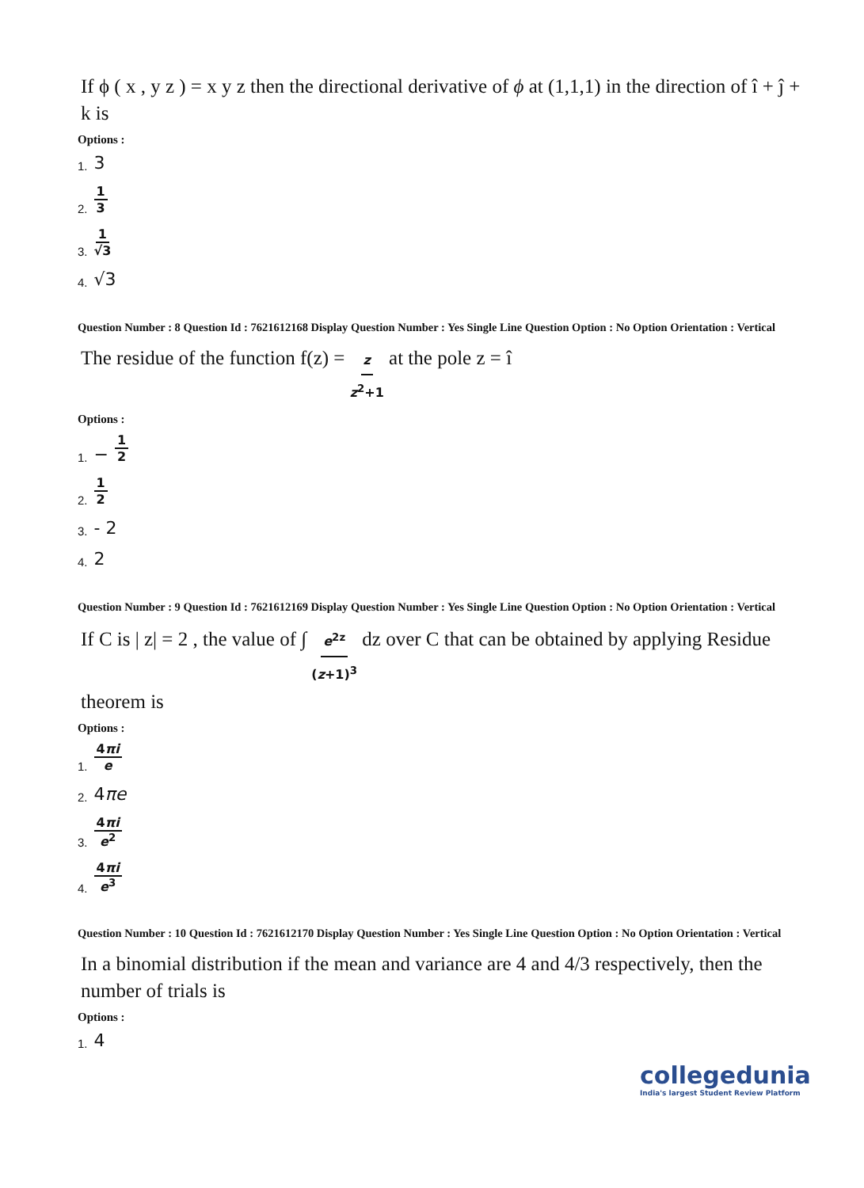If ϕ ( x , y z ) = x y z then the directional derivative of ϕ at (1,1,1) in the direction of î + ĵ + k is
Options :
1. 3
2. 1 3
3. 1 √3
4. √3
Question Number : 8 Question Id : 7621612168 Display Question Number : Yes Single Line Question Option : No Option Orientation : Vertical
The residue of the function f(z) = z z<sup>2</sup>+1 at the pole z = î
Options :
1. − 1 2
2. 1 2
3. - 2
4. 2
Question Number : 9 Question Id : 7621612169 Display Question Number : Yes Single Line Question Option : No Option Orientation : Vertical
If C is | z| = 2 , the value of ∫ e<sup>2z</sup> (z+1)<sup>3</sup> dz over C that can be obtained by applying Residue theorem is
Options :
1. 4πi e
2. 4πe
3. 4πi e<sup>2</sup>
4. 4πi e<sup>3</sup>
Question Number : 10 Question Id : 7621612170 Display Question Number : Yes Single Line Question Option : No Option Orientation : Vertical
In a binomial distribution if the mean and variance are 4 and 4/3 respectively, then the number of trials is
Options :
1. 4
collegedunia
India's largest Student Review Platform